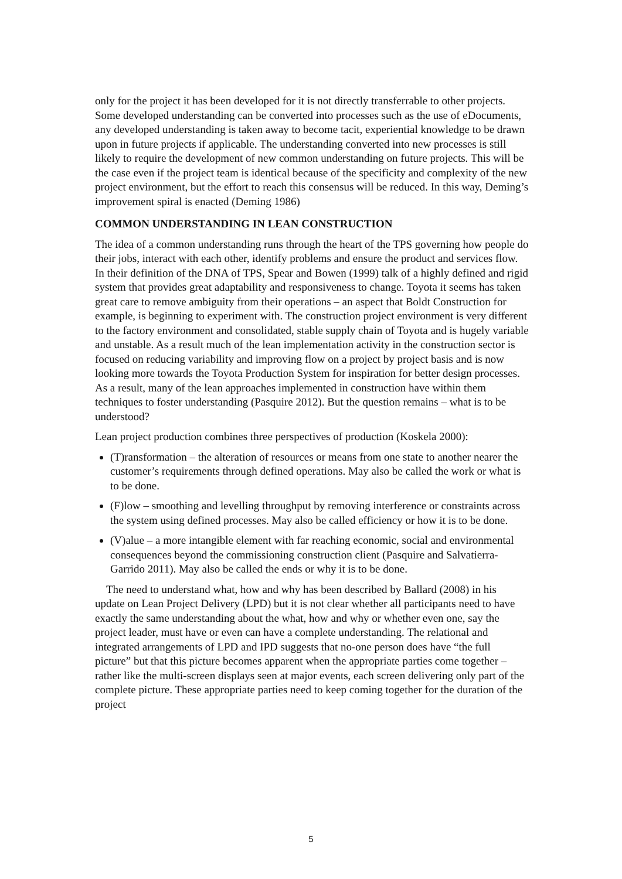only for the project it has been developed for it is not directly transferrable to other projects. Some developed understanding can be converted into processes such as the use of eDocuments, any developed understanding is taken away to become tacit, experiential knowledge to be drawn upon in future projects if applicable. The understanding converted into new processes is still likely to require the development of new common understanding on future projects. This will be the case even if the project team is identical because of the specificity and complexity of the new project environment, but the effort to reach this consensus will be reduced. In this way, Deming’s improvement spiral is enacted (Deming 1986)
COMMON UNDERSTANDING IN LEAN CONSTRUCTION
The idea of a common understanding runs through the heart of the TPS governing how people do their jobs, interact with each other, identify problems and ensure the product and services flow. In their definition of the DNA of TPS, Spear and Bowen (1999) talk of a highly defined and rigid system that provides great adaptability and responsiveness to change. Toyota it seems has taken great care to remove ambiguity from their operations – an aspect that Boldt Construction for example, is beginning to experiment with. The construction project environment is very different to the factory environment and consolidated, stable supply chain of Toyota and is hugely variable and unstable. As a result much of the lean implementation activity in the construction sector is focused on reducing variability and improving flow on a project by project basis and is now looking more towards the Toyota Production System for inspiration for better design processes. As a result, many of the lean approaches implemented in construction have within them techniques to foster understanding (Pasquire 2012). But the question remains – what is to be understood?
Lean project production combines three perspectives of production (Koskela 2000):
(T)ransformation – the alteration of resources or means from one state to another nearer the customer’s requirements through defined operations. May also be called the work or what is to be done.
(F)low – smoothing and levelling throughput by removing interference or constraints across the system using defined processes. May also be called efficiency or how it is to be done.
(V)alue – a more intangible element with far reaching economic, social and environmental consequences beyond the commissioning construction client (Pasquire and Salvatierra-Garrido 2011). May also be called the ends or why it is to be done.
The need to understand what, how and why has been described by Ballard (2008) in his update on Lean Project Delivery (LPD) but it is not clear whether all participants need to have exactly the same understanding about the what, how and why or whether even one, say the project leader, must have or even can have a complete understanding. The relational and integrated arrangements of LPD and IPD suggests that no-one person does have “the full picture” but that this picture becomes apparent when the appropriate parties come together – rather like the multi-screen displays seen at major events, each screen delivering only part of the complete picture. These appropriate parties need to keep coming together for the duration of the project
5